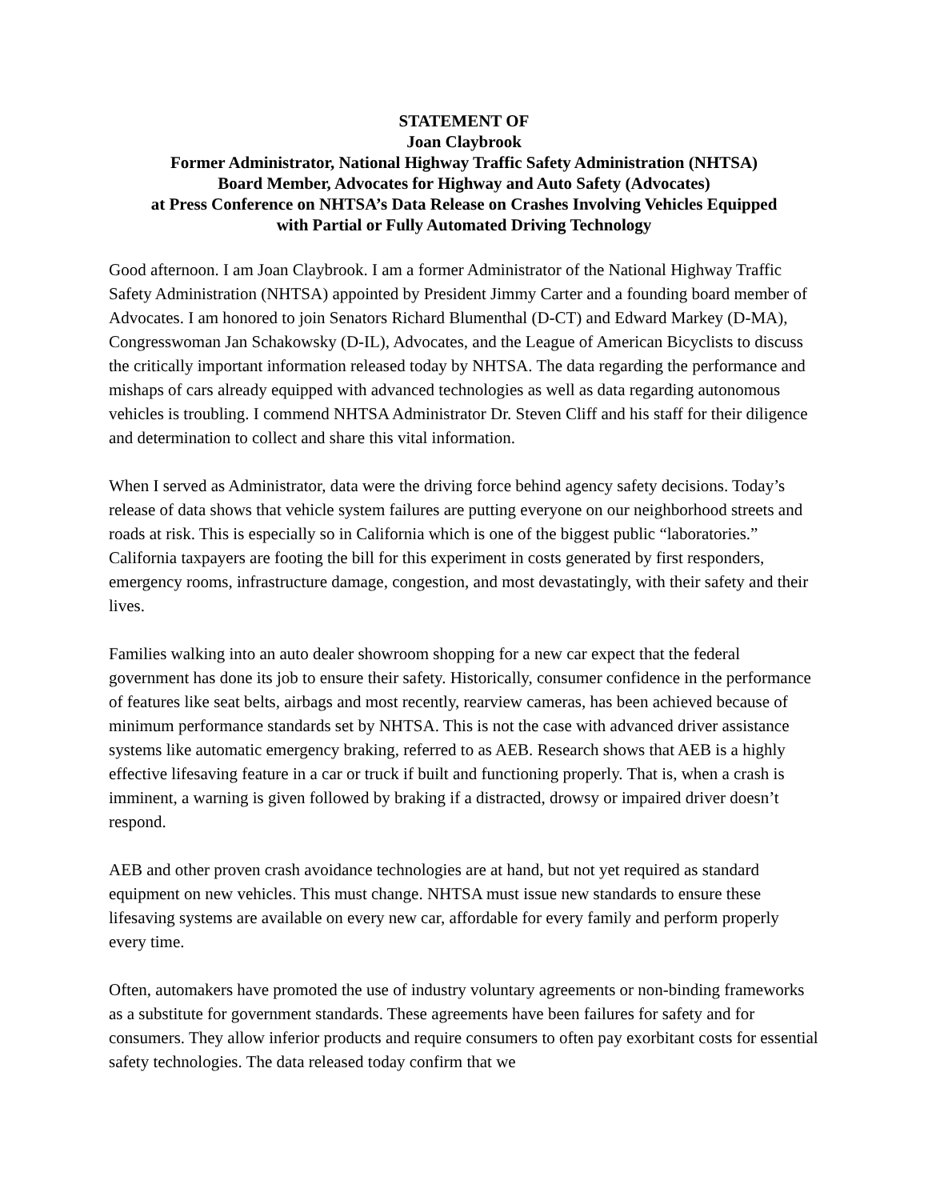STATEMENT OF
Joan Claybrook
Former Administrator, National Highway Traffic Safety Administration (NHTSA)
Board Member, Advocates for Highway and Auto Safety (Advocates)
at Press Conference on NHTSA’s Data Release on Crashes Involving Vehicles Equipped
with Partial or Fully Automated Driving Technology
Good afternoon. I am Joan Claybrook. I am a former Administrator of the National Highway Traffic Safety Administration (NHTSA) appointed by President Jimmy Carter and a founding board member of Advocates. I am honored to join Senators Richard Blumenthal (D-CT) and Edward Markey (D-MA), Congresswoman Jan Schakowsky (D-IL), Advocates, and the League of American Bicyclists to discuss the critically important information released today by NHTSA. The data regarding the performance and mishaps of cars already equipped with advanced technologies as well as data regarding autonomous vehicles is troubling. I commend NHTSA Administrator Dr. Steven Cliff and his staff for their diligence and determination to collect and share this vital information.
When I served as Administrator, data were the driving force behind agency safety decisions. Today’s release of data shows that vehicle system failures are putting everyone on our neighborhood streets and roads at risk. This is especially so in California which is one of the biggest public “laboratories.” California taxpayers are footing the bill for this experiment in costs generated by first responders, emergency rooms, infrastructure damage, congestion, and most devastatingly, with their safety and their lives.
Families walking into an auto dealer showroom shopping for a new car expect that the federal government has done its job to ensure their safety. Historically, consumer confidence in the performance of features like seat belts, airbags and most recently, rearview cameras, has been achieved because of minimum performance standards set by NHTSA. This is not the case with advanced driver assistance systems like automatic emergency braking, referred to as AEB. Research shows that AEB is a highly effective lifesaving feature in a car or truck if built and functioning properly. That is, when a crash is imminent, a warning is given followed by braking if a distracted, drowsy or impaired driver doesn’t respond.
AEB and other proven crash avoidance technologies are at hand, but not yet required as standard equipment on new vehicles. This must change. NHTSA must issue new standards to ensure these lifesaving systems are available on every new car, affordable for every family and perform properly every time.
Often, automakers have promoted the use of industry voluntary agreements or non-binding frameworks as a substitute for government standards. These agreements have been failures for safety and for consumers. They allow inferior products and require consumers to often pay exorbitant costs for essential safety technologies. The data released today confirm that we